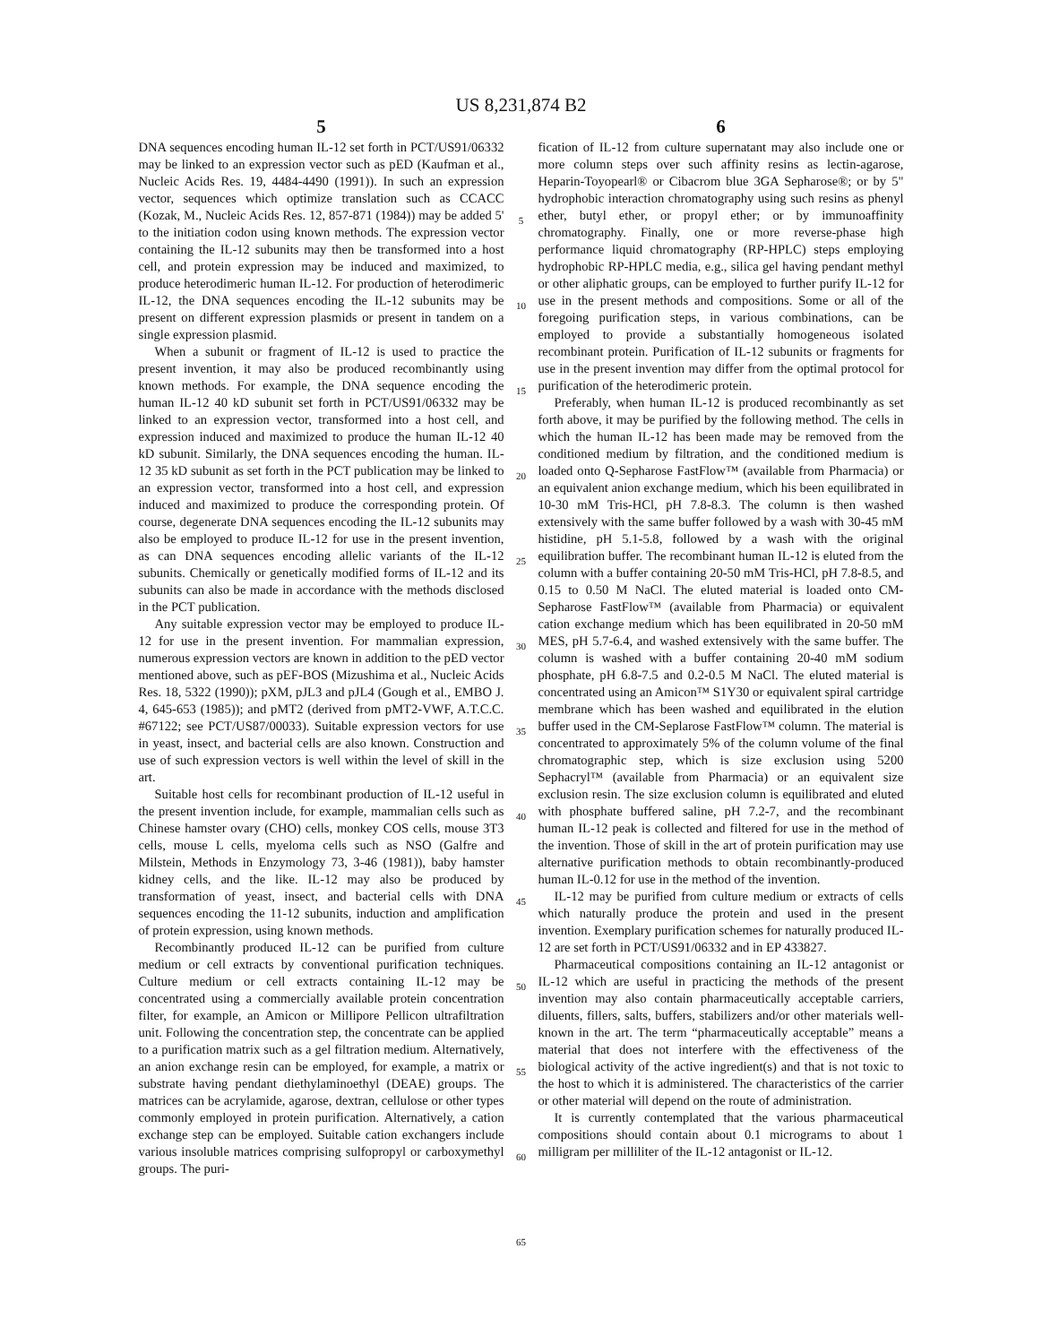US 8,231,874 B2
5
DNA sequences encoding human IL-12 set forth in PCT/US91/06332 may be linked to an expression vector such as pED (Kaufman et al., Nucleic Acids Res. 19, 4484-4490 (1991)). In such an expression vector, sequences which optimize translation such as CCACC (Kozak, M., Nucleic Acids Res. 12, 857-871 (1984)) may be added 5' to the initiation codon using known methods. The expression vector containing the IL-12 subunits may then be transformed into a host cell, and protein expression may be induced and maximized, to produce heterodimeric human IL-12. For production of heterodimeric IL-12, the DNA sequences encoding the IL-12 subunits may be present on different expression plasmids or present in tandem on a single expression plasmid.
When a subunit or fragment of IL-12 is used to practice the present invention, it may also be produced recombinantly using known methods. For example, the DNA sequence encoding the human IL-12 40 kD subunit set forth in PCT/US91/06332 may be linked to an expression vector, transformed into a host cell, and expression induced and maximized to produce the human IL-12 40 kD subunit. Similarly, the DNA sequences encoding the human. IL-12 35 kD subunit as set forth in the PCT publication may be linked to an expression vector, transformed into a host cell, and expression induced and maximized to produce the corresponding protein. Of course, degenerate DNA sequences encoding the IL-12 subunits may also be employed to produce IL-12 for use in the present invention, as can DNA sequences encoding allelic variants of the IL-12 subunits. Chemically or genetically modified forms of IL-12 and its subunits can also be made in accordance with the methods disclosed in the PCT publication.
Any suitable expression vector may be employed to produce IL-12 for use in the present invention. For mammalian expression, numerous expression vectors are known in addition to the pED vector mentioned above, such as pEF-BOS (Mizushima et al., Nucleic Acids Res. 18, 5322 (1990)); pXM, pJL3 and pJL4 (Gough et al., EMBO J. 4, 645-653 (1985)); and pMT2 (derived from pMT2-VWF, A.T.C.C. #67122; see PCT/US87/00033). Suitable expression vectors for use in yeast, insect, and bacterial cells are also known. Construction and use of such expression vectors is well within the level of skill in the art.
Suitable host cells for recombinant production of IL-12 useful in the present invention include, for example, mammalian cells such as Chinese hamster ovary (CHO) cells, monkey COS cells, mouse 3T3 cells, mouse L cells, myeloma cells such as NSO (Galfre and Milstein, Methods in Enzymology 73, 3-46 (1981)), baby hamster kidney cells, and the like. IL-12 may also be produced by transformation of yeast, insect, and bacterial cells with DNA sequences encoding the 11-12 subunits, induction and amplification of protein expression, using known methods.
Recombinantly produced IL-12 can be purified from culture medium or cell extracts by conventional purification techniques. Culture medium or cell extracts containing IL-12 may be concentrated using a commercially available protein concentration filter, for example, an Amicon or Millipore Pellicon ultrafiltration unit. Following the concentration step, the concentrate can be applied to a purification matrix such as a gel filtration medium. Alternatively, an anion exchange resin can be employed, for example, a matrix or substrate having pendant diethylaminoethyl (DEAE) groups. The matrices can be acrylamide, agarose, dextran, cellulose or other types commonly employed in protein purification. Alternatively, a cation exchange step can be employed. Suitable cation exchangers include various insoluble matrices comprising sulfopropyl or carboxymethyl groups. The puri-
5
10
15
20
25
30
35
40
45
50
55
60
65
6
fication of IL-12 from culture supernatant may also include one or more column steps over such affinity resins as lectin-agarose, Heparin-Toyopearl® or Cibacrom blue 3GA Sepharose®; or by 5" hydrophobic interaction chromatography using such resins as phenyl ether, butyl ether, or propyl ether; or by immunoaffinity chromatography. Finally, one or more reverse-phase high performance liquid chromatography (RP-HPLC) steps employing hydrophobic RP-HPLC media, e.g., silica gel having pendant methyl or other aliphatic groups, can be employed to further purify IL-12 for use in the present methods and compositions. Some or all of the foregoing purification steps, in various combinations, can be employed to provide a substantially homogeneous isolated recombinant protein. Purification of IL-12 subunits or fragments for use in the present invention may differ from the optimal protocol for purification of the heterodimeric protein.
Preferably, when human IL-12 is produced recombinantly as set forth above, it may be purified by the following method. The cells in which the human IL-12 has been made may be removed from the conditioned medium by filtration, and the conditioned medium is loaded onto Q-Sepharose FastFlow™ (available from Pharmacia) or an equivalent anion exchange medium, which his been equilibrated in 10-30 mM Tris-HCl, pH 7.8-8.3. The column is then washed extensively with the same buffer followed by a wash with 30-45 mM histidine, pH 5.1-5.8, followed by a wash with the original equilibration buffer. The recombinant human IL-12 is eluted from the column with a buffer containing 20-50 mM Tris-HCl, pH 7.8-8.5, and 0.15 to 0.50 M NaCl. The eluted material is loaded onto CM-Sepharose FastFlow™ (available from Pharmacia) or equivalent cation exchange medium which has been equilibrated in 20-50 mM MES, pH 5.7-6.4, and washed extensively with the same buffer. The column is washed with a buffer containing 20-40 mM sodium phosphate, pH 6.8-7.5 and 0.2-0.5 M NaCl. The eluted material is concentrated using an Amicon™ S1Y30 or equivalent spiral cartridge membrane which has been washed and equilibrated in the elution buffer used in the CM-Seplarose FastFlow™ column. The material is concentrated to approximately 5% of the column volume of the final chromatographic step, which is size exclusion using 5200 Sephacryl™ (available from Pharmacia) or an equivalent size exclusion resin. The size exclusion column is equilibrated and eluted with phosphate buffered saline, pH 7.2-7, and the recombinant human IL-12 peak is collected and filtered for use in the method of the invention. Those of skill in the art of protein purification may use alternative purification methods to obtain recombinantly-produced human IL-0.12 for use in the method of the invention.
IL-12 may be purified from culture medium or extracts of cells which naturally produce the protein and used in the present invention. Exemplary purification schemes for naturally produced IL-12 are set forth in PCT/US91/06332 and in EP 433827.
Pharmaceutical compositions containing an IL-12 antagonist or IL-12 which are useful in practicing the methods of the present invention may also contain pharmaceutically acceptable carriers, diluents, fillers, salts, buffers, stabilizers and/or other materials well-known in the art. The term “pharmaceutically acceptable” means a material that does not interfere with the effectiveness of the biological activity of the active ingredient(s) and that is not toxic to the host to which it is administered. The characteristics of the carrier or other material will depend on the route of administration.
It is currently contemplated that the various pharmaceutical compositions should contain about 0.1 micrograms to about 1 milligram per milliliter of the IL-12 antagonist or IL-12.